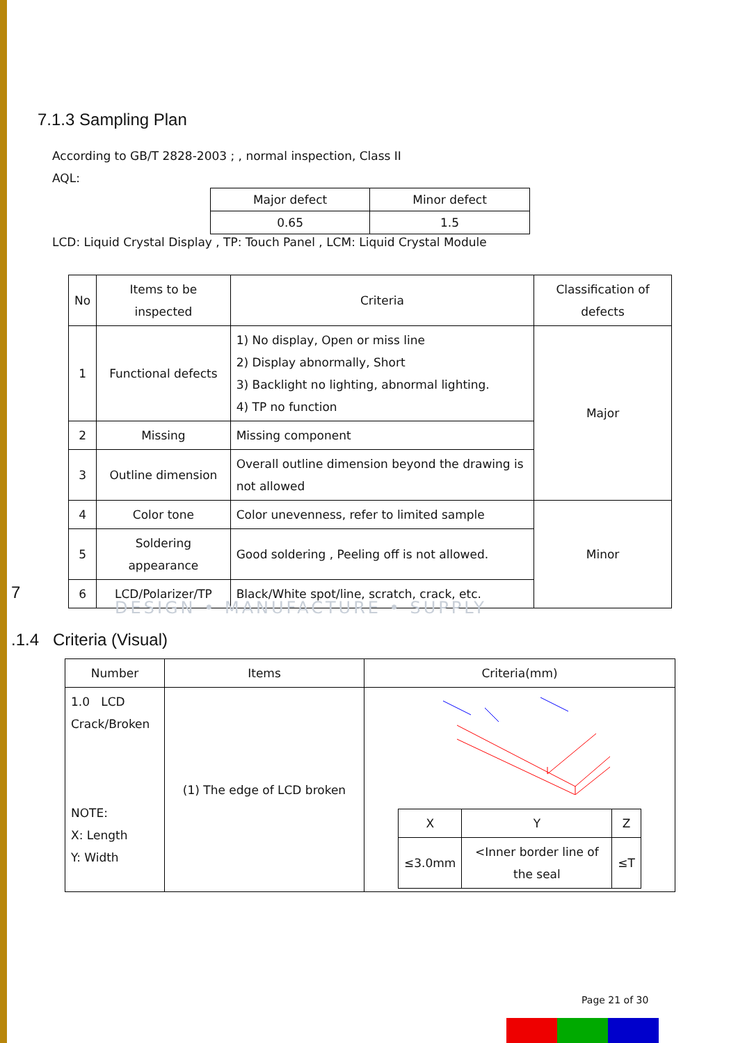7.1.3 Sampling Plan
According to GB/T 2828-2003 ; , normal inspection, Class II
AQL:
| Major defect | Minor defect |
| --- | --- |
| 0.65 | 1.5 |
LCD: Liquid Crystal Display , TP: Touch Panel , LCM: Liquid Crystal Module
| No | Items to be inspected | Criteria | Classification of defects |
| --- | --- | --- | --- |
| 1 | Functional defects | 1) No display, Open or miss line 2) Display abnormally, Short 3) Backlight no lighting, abnormal lighting. 4) TP no function | Major |
| 2 | Missing | Missing component | |
| 3 | Outline dimension | Overall outline dimension beyond the drawing is not allowed | |
| 4 | Color tone | Color unevenness, refer to limited sample | Minor |
| 5 | Soldering appearance | Good soldering , Peeling off is not allowed. | |
| 6 | LCD/Polarizer/TP | Black/White spot/line, scratch, crack, etc. | |
DESIGN • MANUFACTURE • SUPPLY
7
.1.4 Criteria (Visual)
| Number | Items | Criteria(mm) |
| --- | --- | --- |
| 1.0 LCD Crack/Broken NOTE: X: Length Y: Width | (1) The edge of LCD broken | / X / Y / Z / / ≤3.0mm / <Inner border line of the seal / ≤T / |
Page 21 of 30